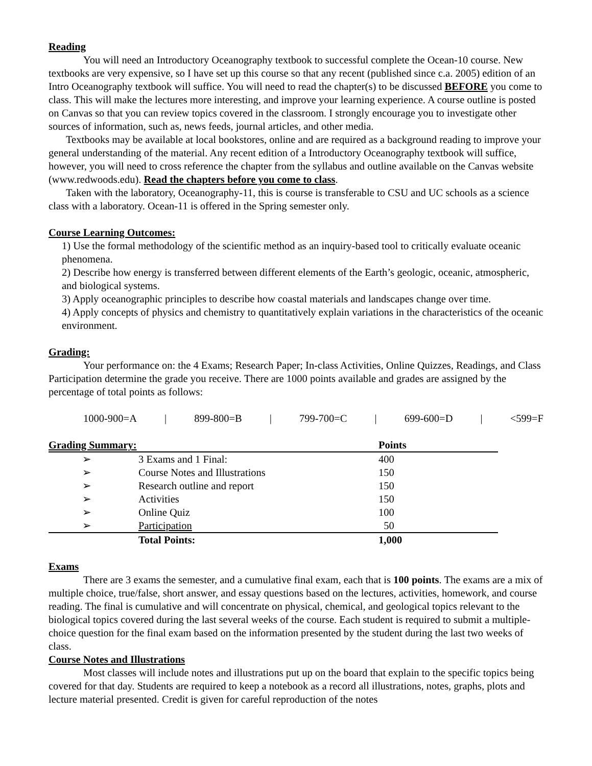Reading
You will need an Introductory Oceanography textbook to successful complete the Ocean-10 course. New textbooks are very expensive, so I have set up this course so that any recent (published since c.a. 2005) edition of an Intro Oceanography textbook will suffice. You will need to read the chapter(s) to be discussed BEFORE you come to class. This will make the lectures more interesting, and improve your learning experience. A course outline is posted on Canvas so that you can review topics covered in the classroom. I strongly encourage you to investigate other sources of information, such as, news feeds, journal articles, and other media.
Textbooks may be available at local bookstores, online and are required as a background reading to improve your general understanding of the material. Any recent edition of a Introductory Oceanography textbook will suffice, however, you will need to cross reference the chapter from the syllabus and outline available on the Canvas website (www.redwoods.edu). Read the chapters before you come to class.
Taken with the laboratory, Oceanography-11, this is course is transferable to CSU and UC schools as a science class with a laboratory. Ocean-11 is offered in the Spring semester only.
Course Learning Outcomes:
1) Use the formal methodology of the scientific method as an inquiry-based tool to critically evaluate oceanic phenomena.
2) Describe how energy is transferred between different elements of the Earth’s geologic, oceanic, atmospheric, and biological systems.
3) Apply oceanographic principles to describe how coastal materials and landscapes change over time.
4) Apply concepts of physics and chemistry to quantitatively explain variations in the characteristics of the oceanic environment.
Grading:
Your performance on: the 4 Exams; Research Paper; In-class Activities, Online Quizzes, Readings, and Class Participation determine the grade you receive. There are 1000 points available and grades are assigned by the percentage of total points as follows:
1000-900=A | 899-800=B | 799-700=C | 699-600=D | <599=F
| Grading Summary: | | Points |
| ➢ | 3 Exams and 1 Final: | 400 |
| ➢ | Course Notes and Illustrations | 150 |
| ➢ | Research outline and report | 150 |
| ➢ | Activities | 150 |
| ➢ | Online Quiz | 100 |
| ➢ | Participation | 50 |
| | Total Points: | 1,000 |
Exams
There are 3 exams the semester, and a cumulative final exam, each that is 100 points. The exams are a mix of multiple choice, true/false, short answer, and essay questions based on the lectures, activities, homework, and course reading. The final is cumulative and will concentrate on physical, chemical, and geological topics relevant to the biological topics covered during the last several weeks of the course. Each student is required to submit a multiple-choice question for the final exam based on the information presented by the student during the last two weeks of class.
Course Notes and Illustrations
Most classes will include notes and illustrations put up on the board that explain to the specific topics being covered for that day. Students are required to keep a notebook as a record all illustrations, notes, graphs, plots and lecture material presented. Credit is given for careful reproduction of the notes